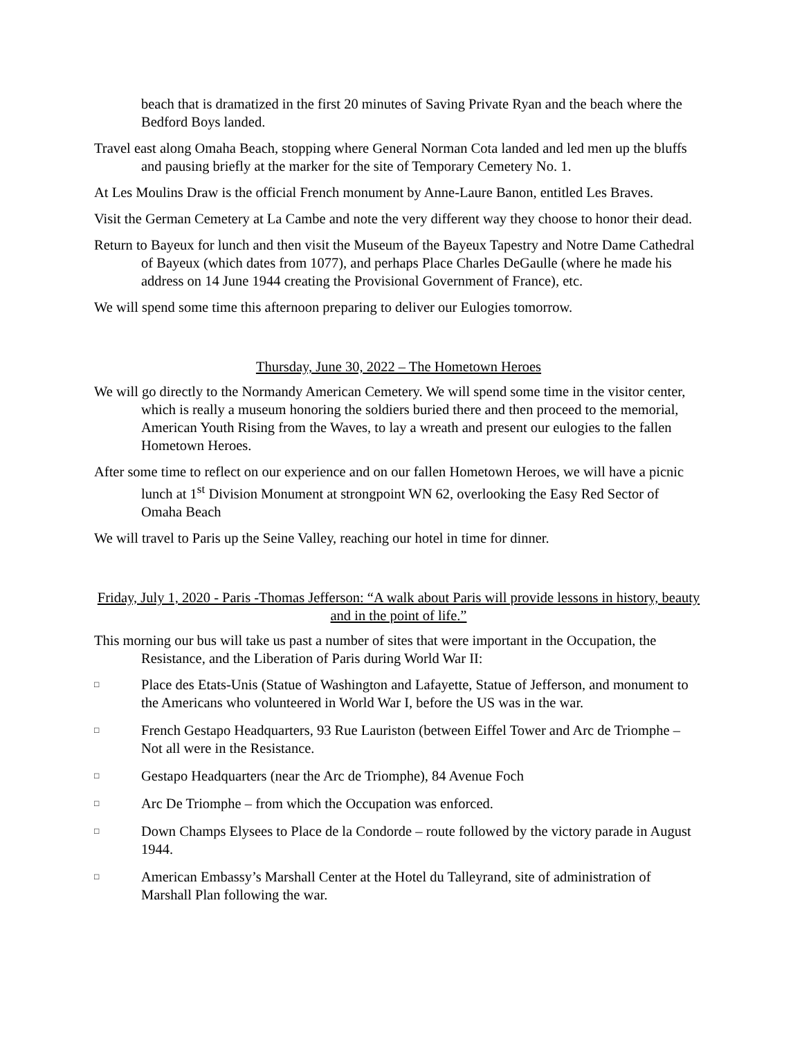beach that is dramatized in the first 20 minutes of Saving Private Ryan and the beach where the Bedford Boys landed.
Travel east along Omaha Beach, stopping where General Norman Cota landed and led men up the bluffs and pausing briefly at the marker for the site of Temporary Cemetery No. 1.
At Les Moulins Draw is the official French monument by Anne-Laure Banon, entitled Les Braves.
Visit the German Cemetery at La Cambe and note the very different way they choose to honor their dead.
Return to Bayeux for lunch and then visit the Museum of the Bayeux Tapestry and Notre Dame Cathedral of Bayeux (which dates from 1077), and perhaps Place Charles DeGaulle (where he made his address on 14 June 1944 creating the Provisional Government of France), etc.
We will spend some time this afternoon preparing to deliver our Eulogies tomorrow.
Thursday, June 30, 2022 – The Hometown Heroes
We will go directly to the Normandy American Cemetery. We will spend some time in the visitor center, which is really a museum honoring the soldiers buried there and then proceed to the memorial, American Youth Rising from the Waves, to lay a wreath and present our eulogies to the fallen Hometown Heroes.
After some time to reflect on our experience and on our fallen Hometown Heroes, we will have a picnic lunch at 1<sup>st</sup> Division Monument at strongpoint WN 62, overlooking the Easy Red Sector of Omaha Beach
We will travel to Paris up the Seine Valley, reaching our hotel in time for dinner.
Friday, July 1, 2020 - Paris -Thomas Jefferson: “A walk about Paris will provide lessons in history, beauty and in the point of life.”
This morning our bus will take us past a number of sites that were important in the Occupation, the Resistance, and the Liberation of Paris during World War II:
□ Place des Etats-Unis (Statue of Washington and Lafayette, Statue of Jefferson, and monument to the Americans who volunteered in World War I, before the US was in the war.
□ French Gestapo Headquarters, 93 Rue Lauriston (between Eiffel Tower and Arc de Triomphe – Not all were in the Resistance.
□ Gestapo Headquarters (near the Arc de Triomphe), 84 Avenue Foch
□ Arc De Triomphe – from which the Occupation was enforced.
□ Down Champs Elysees to Place de la Condorde – route followed by the victory parade in August 1944.
□ American Embassy’s Marshall Center at the Hotel du Talleyrand, site of administration of Marshall Plan following the war.